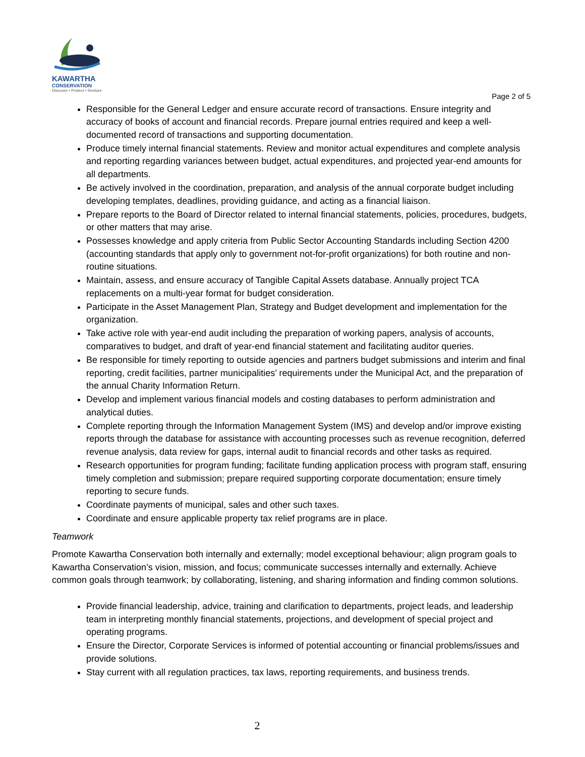KAWARTHA
CONSERVATION
Discover • Protect • Restore
Page 2 of 5
Responsible for the General Ledger and ensure accurate record of transactions. Ensure integrity and accuracy of books of account and financial records. Prepare journal entries required and keep a well-documented record of transactions and supporting documentation.
Produce timely internal financial statements. Review and monitor actual expenditures and complete analysis and reporting regarding variances between budget, actual expenditures, and projected year-end amounts for all departments.
Be actively involved in the coordination, preparation, and analysis of the annual corporate budget including developing templates, deadlines, providing guidance, and acting as a financial liaison.
Prepare reports to the Board of Director related to internal financial statements, policies, procedures, budgets, or other matters that may arise.
Possesses knowledge and apply criteria from Public Sector Accounting Standards including Section 4200 (accounting standards that apply only to government not-for-profit organizations) for both routine and non-routine situations.
Maintain, assess, and ensure accuracy of Tangible Capital Assets database. Annually project TCA replacements on a multi-year format for budget consideration.
Participate in the Asset Management Plan, Strategy and Budget development and implementation for the organization.
Take active role with year-end audit including the preparation of working papers, analysis of accounts, comparatives to budget, and draft of year-end financial statement and facilitating auditor queries.
Be responsible for timely reporting to outside agencies and partners budget submissions and interim and final reporting, credit facilities, partner municipalities’ requirements under the Municipal Act, and the preparation of the annual Charity Information Return.
Develop and implement various financial models and costing databases to perform administration and analytical duties.
Complete reporting through the Information Management System (IMS) and develop and/or improve existing reports through the database for assistance with accounting processes such as revenue recognition, deferred revenue analysis, data review for gaps, internal audit to financial records and other tasks as required.
Research opportunities for program funding; facilitate funding application process with program staff, ensuring timely completion and submission; prepare required supporting corporate documentation; ensure timely reporting to secure funds.
Coordinate payments of municipal, sales and other such taxes.
Coordinate and ensure applicable property tax relief programs are in place.
Teamwork
Promote Kawartha Conservation both internally and externally; model exceptional behaviour; align program goals to Kawartha Conservation’s vision, mission, and focus; communicate successes internally and externally. Achieve common goals through teamwork; by collaborating, listening, and sharing information and finding common solutions.
Provide financial leadership, advice, training and clarification to departments, project leads, and leadership team in interpreting monthly financial statements, projections, and development of special project and operating programs.
Ensure the Director, Corporate Services is informed of potential accounting or financial problems/issues and provide solutions.
Stay current with all regulation practices, tax laws, reporting requirements, and business trends.
2